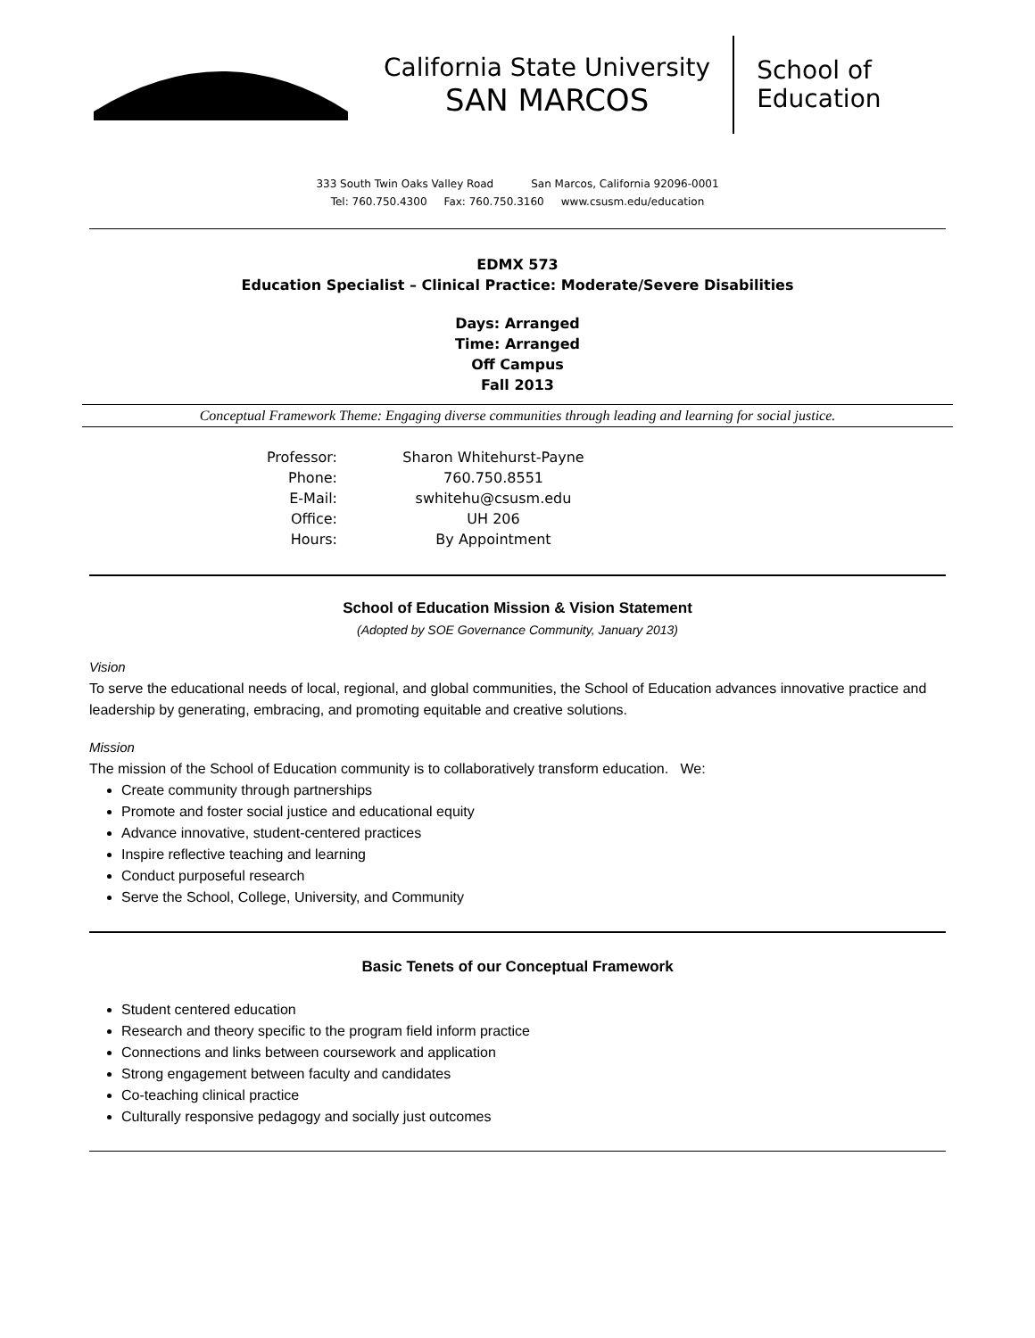California State University
SAN MARCOS
School of
Education
333 South Twin Oaks Valley Road San Marcos, California 92096-0001
Tel: 760.750.4300 Fax: 760.750.3160 www.csusm.edu/education
EDMX 573
Education Specialist – Clinical Practice: Moderate/Severe Disabilities
Days: Arranged
Time: Arranged
Off Campus
Fall 2013
Conceptual Framework Theme: Engaging diverse communities through leading and learning for social justice.
Professor:
Sharon Whitehurst-Payne
Phone:
760.750.8551
E-Mail:
swhitehu@csusm.edu
Office:
UH 206
Hours:
By Appointment
School of Education Mission & Vision Statement
(Adopted by SOE Governance Community, January 2013)
Vision
To serve the educational needs of local, regional, and global communities, the School of Education advances innovative practice and leadership by generating, embracing, and promoting equitable and creative solutions.
Mission
The mission of the School of Education community is to collaboratively transform education. We:
Create community through partnerships
Promote and foster social justice and educational equity
Advance innovative, student-centered practices
Inspire reflective teaching and learning
Conduct purposeful research
Serve the School, College, University, and Community
Basic Tenets of our Conceptual Framework
Student centered education
Research and theory specific to the program field inform practice
Connections and links between coursework and application
Strong engagement between faculty and candidates
Co-teaching clinical practice
Culturally responsive pedagogy and socially just outcomes